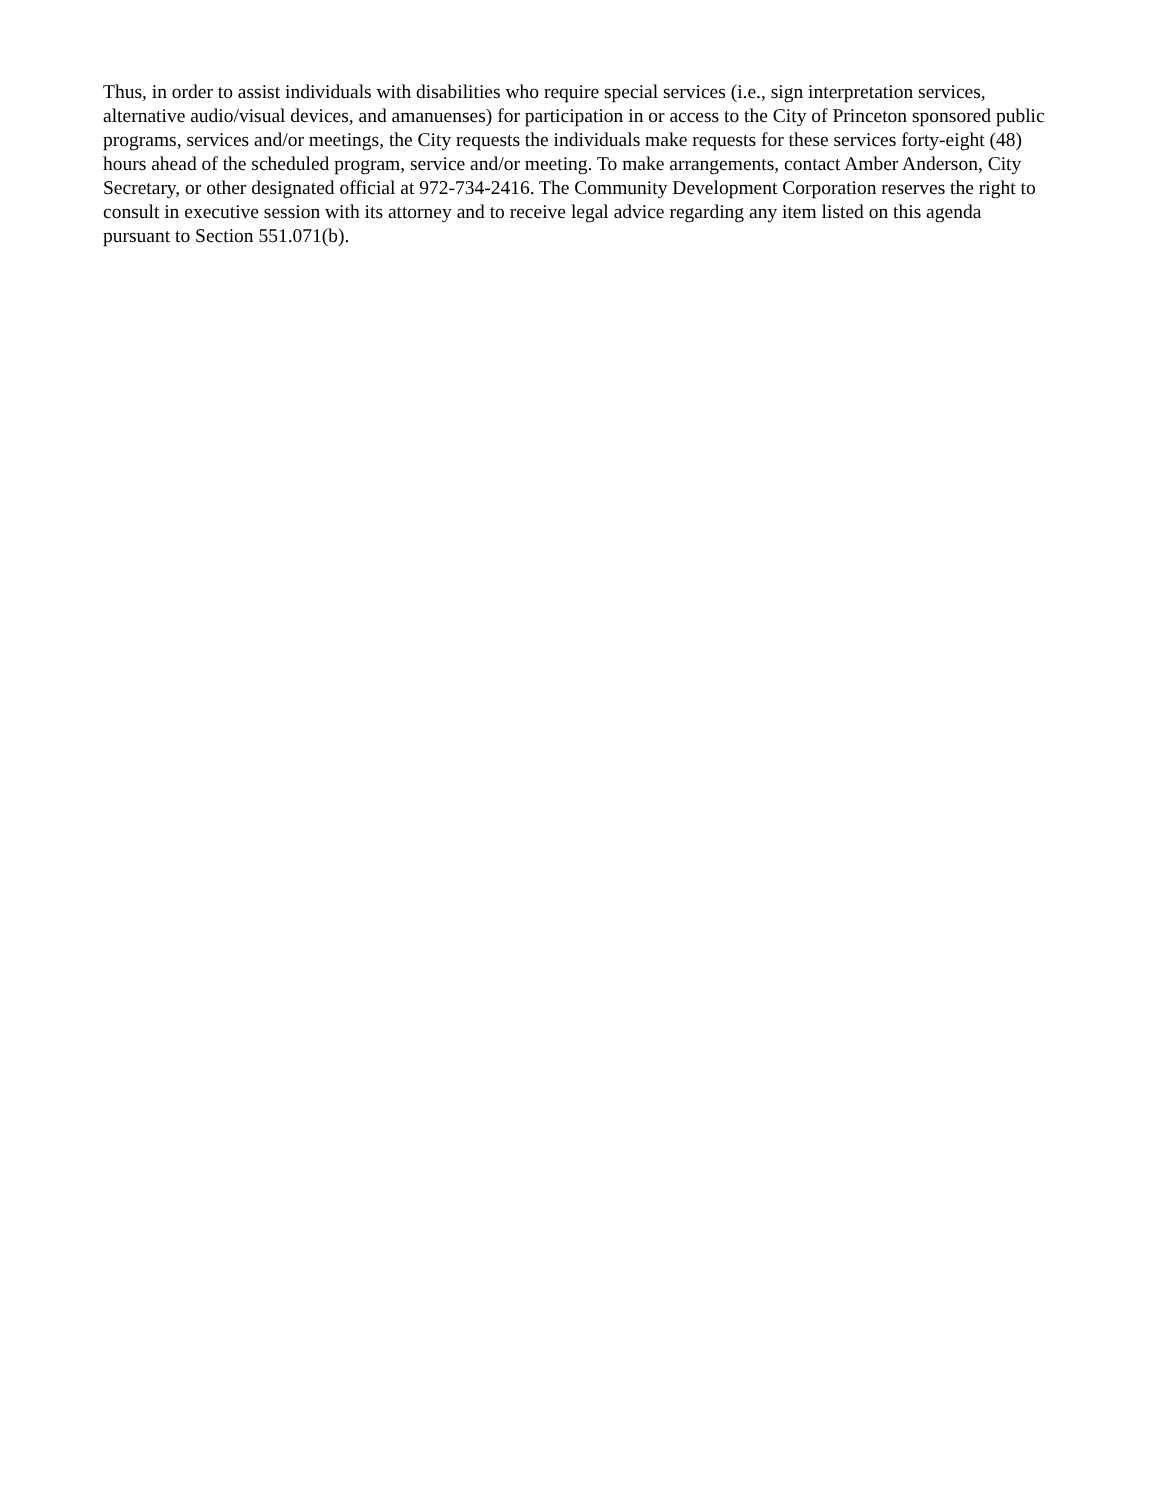Thus, in order to assist individuals with disabilities who require special services (i.e., sign interpretation services, alternative audio/visual devices, and amanuenses) for participation in or access to the City of Princeton sponsored public programs, services and/or meetings, the City requests the individuals make requests for these services forty-eight (48) hours ahead of the scheduled program, service and/or meeting. To make arrangements, contact Amber Anderson, City Secretary, or other designated official at 972-734-2416. The Community Development Corporation reserves the right to consult in executive session with its attorney and to receive legal advice regarding any item listed on this agenda pursuant to Section 551.071(b).